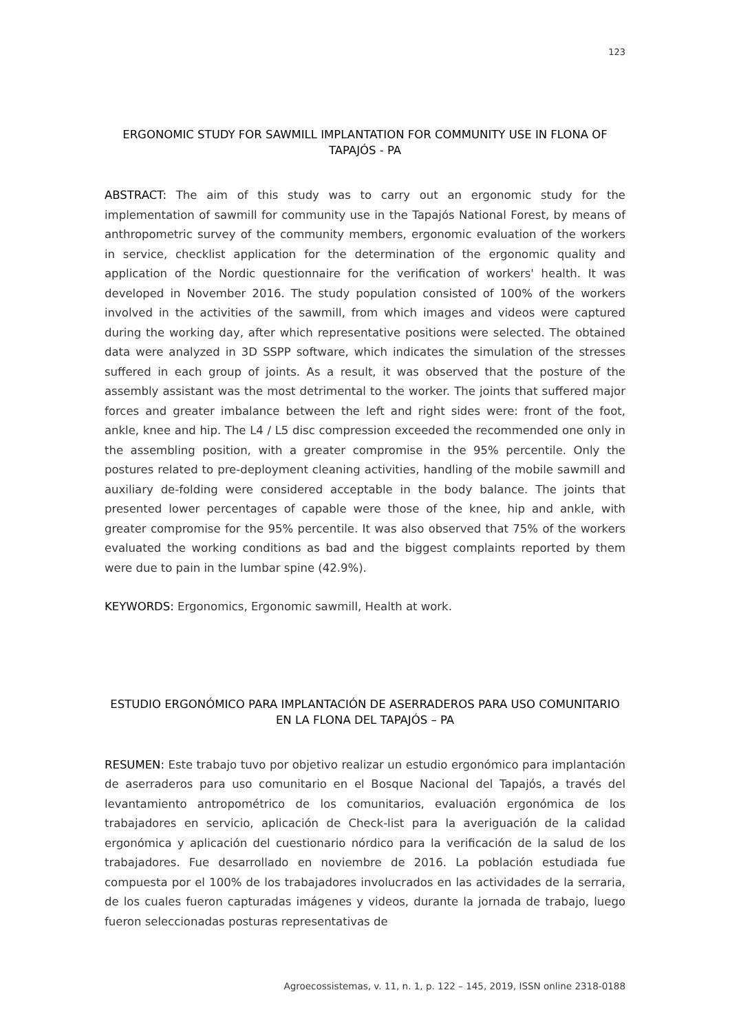123
ERGONOMIC STUDY FOR SAWMILL IMPLANTATION FOR COMMUNITY USE IN FLONA OF TAPAJÓS - PA
ABSTRACT: The aim of this study was to carry out an ergonomic study for the implementation of sawmill for community use in the Tapajós National Forest, by means of anthropometric survey of the community members, ergonomic evaluation of the workers in service, checklist application for the determination of the ergonomic quality and application of the Nordic questionnaire for the verification of workers' health. It was developed in November 2016. The study population consisted of 100% of the workers involved in the activities of the sawmill, from which images and videos were captured during the working day, after which representative positions were selected. The obtained data were analyzed in 3D SSPP software, which indicates the simulation of the stresses suffered in each group of joints. As a result, it was observed that the posture of the assembly assistant was the most detrimental to the worker. The joints that suffered major forces and greater imbalance between the left and right sides were: front of the foot, ankle, knee and hip. The L4 / L5 disc compression exceeded the recommended one only in the assembling position, with a greater compromise in the 95% percentile. Only the postures related to pre-deployment cleaning activities, handling of the mobile sawmill and auxiliary de-folding were considered acceptable in the body balance. The joints that presented lower percentages of capable were those of the knee, hip and ankle, with greater compromise for the 95% percentile. It was also observed that 75% of the workers evaluated the working conditions as bad and the biggest complaints reported by them were due to pain in the lumbar spine (42.9%).
KEYWORDS: Ergonomics, Ergonomic sawmill, Health at work.
ESTUDIO ERGONÓMICO PARA IMPLANTACIÓN DE ASERRADEROS PARA USO COMUNITARIO EN LA FLONA DEL TAPAJÓS – PA
RESUMEN: Este trabajo tuvo por objetivo realizar un estudio ergonómico para implantación de aserraderos para uso comunitario en el Bosque Nacional del Tapajós, a través del levantamiento antropométrico de los comunitarios, evaluación ergonómica de los trabajadores en servicio, aplicación de Check-list para la averiguación de la calidad ergonómica y aplicación del cuestionario nórdico para la verificación de la salud de los trabajadores. Fue desarrollado en noviembre de 2016. La población estudiada fue compuesta por el 100% de los trabajadores involucrados en las actividades de la serraria, de los cuales fueron capturadas imágenes y videos, durante la jornada de trabajo, luego fueron seleccionadas posturas representativas de
Agroecossistemas, v. 11, n. 1, p. 122 – 145, 2019, ISSN online 2318-0188